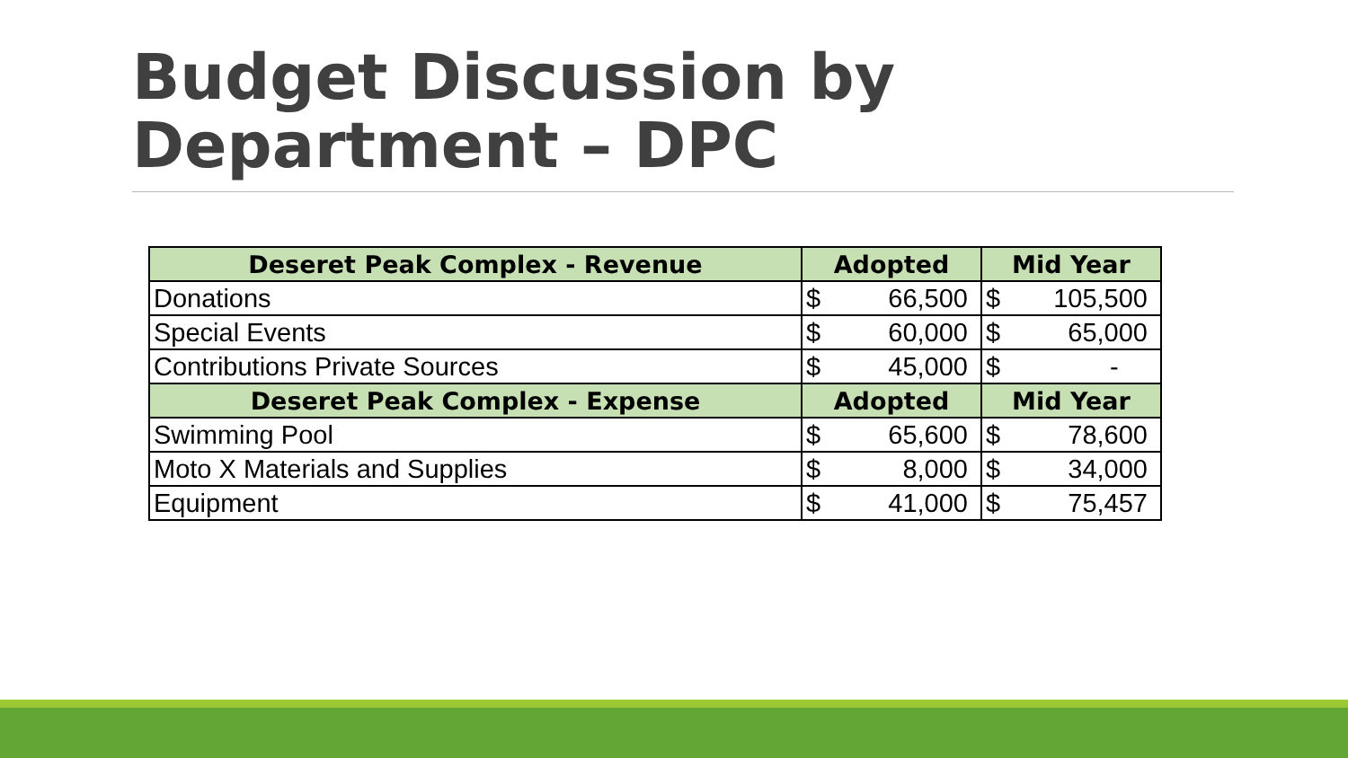Budget Discussion by
Department – DPC
| Deseret Peak Complex - Revenue | Adopted | | Mid Year | |
| --- | --- | --- | --- | --- |
| Donations | $ | 66,500 | $ | 105,500 |
| Special Events | $ | 60,000 | $ | 65,000 |
| Contributions Private Sources | $ | 45,000 | $ | - |
| Deseret Peak Complex - Expense | Adopted | | Mid Year | |
| Swimming Pool | $ | 65,600 | $ | 78,600 |
| Moto X Materials and Supplies | $ | 8,000 | $ | 34,000 |
| Equipment | $ | 41,000 | $ | 75,457 |